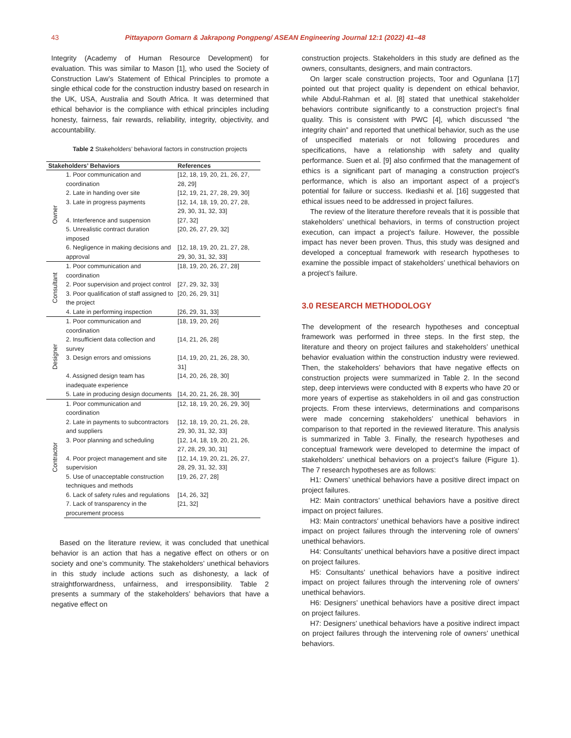43 Pittayaporn Gomarn & Jakrapong Pongpeng/ ASEAN Engineering Journal 12:1 (2022) 41–48
Integrity (Academy of Human Resource Development) for evaluation. This was similar to Mason [1], who used the Society of Construction Law’s Statement of Ethical Principles to promote a single ethical code for the construction industry based on research in the UK, USA, Australia and South Africa. It was determined that ethical behavior is the compliance with ethical principles including honesty, fairness, fair rewards, reliability, integrity, objectivity, and accountability.
Table 2 Stakeholders’ behavioral factors in construction projects
| Stakeholders’ Behaviors | | References |
| --- | --- | --- |
| Owner | 1. Poor communication and coordination | [12, 18, 19, 20, 21, 26, 27, 28, 29] |
| | 2. Late in handing over site | [12, 19, 21, 27, 28, 29, 30] |
| | 3. Late in progress payments | [12, 14, 18, 19, 20, 27, 28, 29, 30, 31, 32, 33] |
| | 4. Interference and suspension | [27, 32] |
| | 5. Unrealistic contract duration imposed | [20, 26, 27, 29, 32] |
| | 6. Negligence in making decisions and approval | [12, 18, 19, 20, 21, 27, 28, 29, 30, 31, 32, 33] |
| Consultant | 1. Poor communication and coordination | [18, 19, 20, 26, 27, 28] |
| | 2. Poor supervision and project control | [27, 29, 32, 33] |
| | 3. Poor qualification of staff assigned to the project | [20, 26, 29, 31] |
| | 4. Late in performing inspection | [26, 29, 31, 33] |
| Designer | 1. Poor communication and coordination | [18, 19, 20, 26] |
| | 2. Insufficient data collection and survey | [14, 21, 26, 28] |
| | 3. Design errors and omissions | [14, 19, 20, 21, 26, 28, 30, 31] |
| | 4. Assigned design team has inadequate experience | [14, 20, 26, 28, 30] |
| | 5. Late in producing design documents | [14, 20, 21, 26, 28, 30] |
| Contractor | 1. Poor communication and coordination | [12, 18, 19, 20, 26, 29, 30] |
| | 2. Late in payments to subcontractors and suppliers | [12, 18, 19, 20, 21, 26, 28, 29, 30, 31, 32, 33] |
| | 3. Poor planning and scheduling | [12, 14, 18, 19, 20, 21, 26, 27, 28, 29, 30, 31] |
| | 4. Poor project management and site supervision | [12, 14, 19, 20, 21, 26, 27, 28, 29, 31, 32, 33] |
| | 5. Use of unacceptable construction techniques and methods | [19, 26, 27, 28] |
| | 6. Lack of safety rules and regulations | [14, 26, 32] |
| | 7. Lack of transparency in the procurement process | [21, 32] |
Based on the literature review, it was concluded that unethical behavior is an action that has a negative effect on others or on society and one’s community. The stakeholders’ unethical behaviors in this study include actions such as dishonesty, a lack of straightforwardness, unfairness, and irresponsibility. Table 2 presents a summary of the stakeholders’ behaviors that have a negative effect on
construction projects. Stakeholders in this study are defined as the owners, consultants, designers, and main contractors.
On larger scale construction projects, Toor and Ogunlana [17] pointed out that project quality is dependent on ethical behavior, while Abdul-Rahman et al. [8] stated that unethical stakeholder behaviors contribute significantly to a construction project’s final quality. This is consistent with PWC [4], which discussed “the integrity chain” and reported that unethical behavior, such as the use of unspecified materials or not following procedures and specifications, have a relationship with safety and quality performance. Suen et al. [9] also confirmed that the management of ethics is a significant part of managing a construction project’s performance, which is also an important aspect of a project’s potential for failure or success. Ikediashi et al. [16] suggested that ethical issues need to be addressed in project failures.
The review of the literature therefore reveals that it is possible that stakeholders’ unethical behaviors, in terms of construction project execution, can impact a project’s failure. However, the possible impact has never been proven. Thus, this study was designed and developed a conceptual framework with research hypotheses to examine the possible impact of stakeholders’ unethical behaviors on a project’s failure.
3.0 RESEARCH METHODOLOGY
The development of the research hypotheses and conceptual framework was performed in three steps. In the first step, the literature and theory on project failures and stakeholders’ unethical behavior evaluation within the construction industry were reviewed. Then, the stakeholders’ behaviors that have negative effects on construction projects were summarized in Table 2. In the second step, deep interviews were conducted with 8 experts who have 20 or more years of expertise as stakeholders in oil and gas construction projects. From these interviews, determinations and comparisons were made concerning stakeholders’ unethical behaviors in comparison to that reported in the reviewed literature. This analysis is summarized in Table 3. Finally, the research hypotheses and conceptual framework were developed to determine the impact of stakeholders’ unethical behaviors on a project’s failure (Figure 1). The 7 research hypotheses are as follows:
H1: Owners’ unethical behaviors have a positive direct impact on project failures.
H2: Main contractors’ unethical behaviors have a positive direct impact on project failures.
H3: Main contractors’ unethical behaviors have a positive indirect impact on project failures through the intervening role of owners’ unethical behaviors.
H4: Consultants’ unethical behaviors have a positive direct impact on project failures.
H5: Consultants’ unethical behaviors have a positive indirect impact on project failures through the intervening role of owners’ unethical behaviors.
H6: Designers’ unethical behaviors have a positive direct impact on project failures.
H7: Designers’ unethical behaviors have a positive indirect impact on project failures through the intervening role of owners’ unethical behaviors.